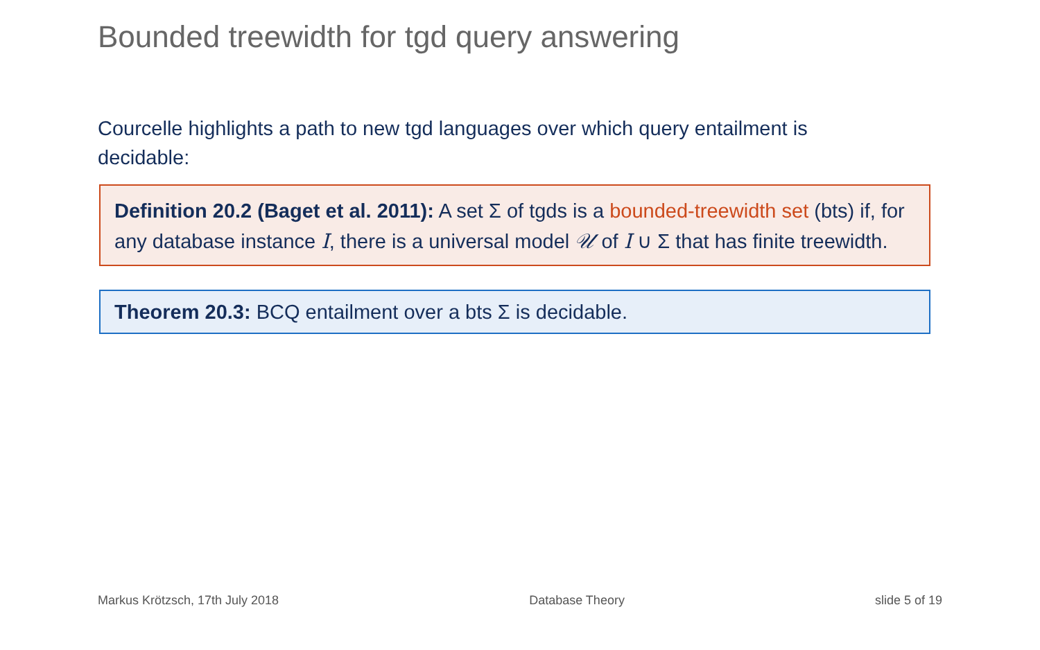Bounded treewidth for tgd query answering
Courcelle highlights a path to new tgd languages over which query entailment is decidable:
Definition 20.2 (Baget et al. 2011): A set Σ of tgds is a bounded-treewidth set (bts) if, for any database instance I, there is a universal model 𝒰 of I ∪ Σ that has finite treewidth.
Theorem 20.3: BCQ entailment over a bts Σ is decidable.
Markus Krötzsch, 17th July 2018 Database Theory slide 5 of 19